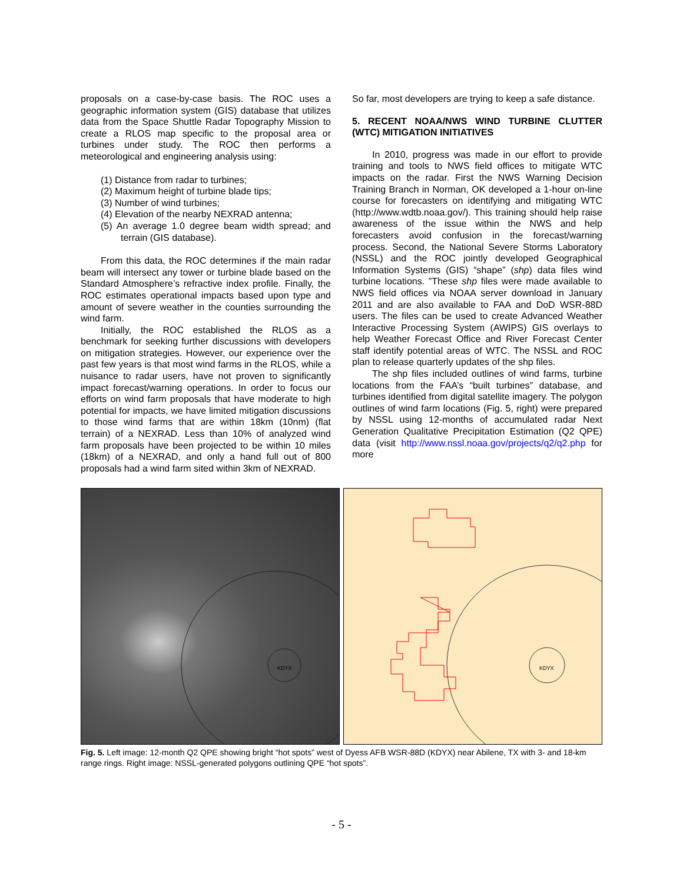proposals on a case-by-case basis. The ROC uses a geographic information system (GIS) database that utilizes data from the Space Shuttle Radar Topography Mission to create a RLOS map specific to the proposal area or turbines under study. The ROC then performs a meteorological and engineering analysis using:
(1) Distance from radar to turbines;
(2) Maximum height of turbine blade tips;
(3) Number of wind turbines;
(4) Elevation of the nearby NEXRAD antenna;
(5) An average 1.0 degree beam width spread; and terrain (GIS database).
From this data, the ROC determines if the main radar beam will intersect any tower or turbine blade based on the Standard Atmosphere’s refractive index profile. Finally, the ROC estimates operational impacts based upon type and amount of severe weather in the counties surrounding the wind farm.
Initially, the ROC established the RLOS as a benchmark for seeking further discussions with developers on mitigation strategies. However, our experience over the past few years is that most wind farms in the RLOS, while a nuisance to radar users, have not proven to significantly impact forecast/warning operations. In order to focus our efforts on wind farm proposals that have moderate to high potential for impacts, we have limited mitigation discussions to those wind farms that are within 18km (10nm) (flat terrain) of a NEXRAD. Less than 10% of analyzed wind farm proposals have been projected to be within 10 miles (18km) of a NEXRAD, and only a hand full out of 800 proposals had a wind farm sited within 3km of NEXRAD.
So far, most developers are trying to keep a safe distance.
5. RECENT NOAA/NWS WIND TURBINE CLUTTER (WTC) MITIGATION INITIATIVES
In 2010, progress was made in our effort to provide training and tools to NWS field offices to mitigate WTC impacts on the radar. First the NWS Warning Decision Training Branch in Norman, OK developed a 1-hour on-line course for forecasters on identifying and mitigating WTC (http://www.wdtb.noaa.gov/). This training should help raise awareness of the issue within the NWS and help forecasters avoid confusion in the forecast/warning process. Second, the National Severe Storms Laboratory (NSSL) and the ROC jointly developed Geographical Information Systems (GIS) “shape” (shp) data files wind turbine locations. ”These shp files were made available to NWS field offices via NOAA server download in January 2011 and are also available to FAA and DoD WSR-88D users. The files can be used to create Advanced Weather Interactive Processing System (AWIPS) GIS overlays to help Weather Forecast Office and River Forecast Center staff identify potential areas of WTC. The NSSL and ROC plan to release quarterly updates of the shp files.
The shp files included outlines of wind farms, turbine locations from the FAA’s “built turbines” database, and turbines identified from digital satellite imagery. The polygon outlines of wind farm locations (Fig. 5, right) were prepared by NSSL using 12-months of accumulated radar Next Generation Qualitative Precipitation Estimation (Q2 QPE) data (visit http://www.nssl.noaa.gov/projects/q2/q2.php for more
KDYX
KDYX
Fig. 5. Left image: 12-month Q2 QPE showing bright “hot spots” west of Dyess AFB WSR-88D (KDYX) near Abilene, TX with 3- and 18-km range rings. Right image: NSSL-generated polygons outlining QPE “hot spots”.
- 5 -